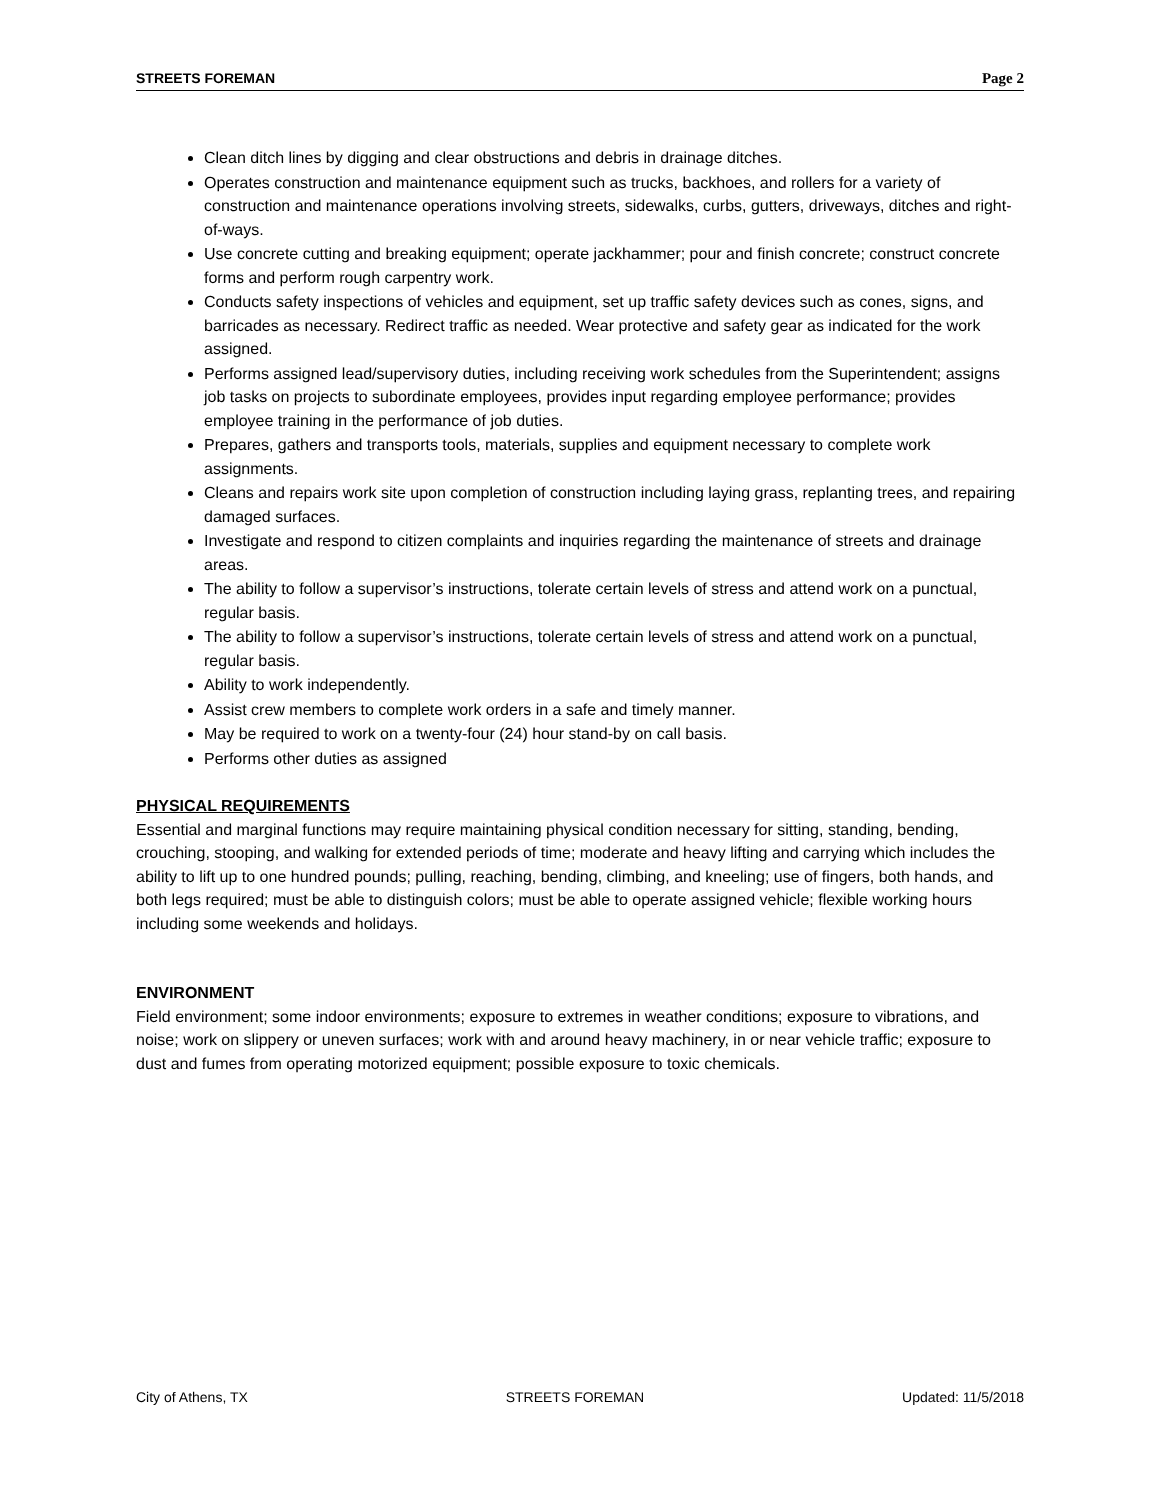STREETS FOREMAN Page 2
Clean ditch lines by digging and clear obstructions and debris in drainage ditches.
Operates construction and maintenance equipment such as trucks, backhoes, and rollers for a variety of construction and maintenance operations involving streets, sidewalks, curbs, gutters, driveways, ditches and right-of-ways.
Use concrete cutting and breaking equipment; operate jackhammer; pour and finish concrete; construct concrete forms and perform rough carpentry work.
Conducts safety inspections of vehicles and equipment, set up traffic safety devices such as cones, signs, and barricades as necessary. Redirect traffic as needed. Wear protective and safety gear as indicated for the work assigned.
Performs assigned lead/supervisory duties, including receiving work schedules from the Superintendent; assigns job tasks on projects to subordinate employees, provides input regarding employee performance; provides employee training in the performance of job duties.
Prepares, gathers and transports tools, materials, supplies and equipment necessary to complete work assignments.
Cleans and repairs work site upon completion of construction including laying grass, replanting trees, and repairing damaged surfaces.
Investigate and respond to citizen complaints and inquiries regarding the maintenance of streets and drainage areas.
The ability to follow a supervisor’s instructions, tolerate certain levels of stress and attend work on a punctual, regular basis.
The ability to follow a supervisor’s instructions, tolerate certain levels of stress and attend work on a punctual, regular basis.
Ability to work independently.
Assist crew members to complete work orders in a safe and timely manner.
May be required to work on a twenty-four (24) hour stand-by on call basis.
Performs other duties as assigned
PHYSICAL REQUIREMENTS
Essential and marginal functions may require maintaining physical condition necessary for sitting, standing, bending, crouching, stooping, and walking for extended periods of time; moderate and heavy lifting and carrying which includes the ability to lift up to one hundred pounds; pulling, reaching, bending, climbing, and kneeling; use of fingers, both hands, and both legs required; must be able to distinguish colors; must be able to operate assigned vehicle; flexible working hours including some weekends and holidays.
ENVIRONMENT
Field environment; some indoor environments; exposure to extremes in weather conditions; exposure to vibrations, and noise; work on slippery or uneven surfaces; work with and around heavy machinery, in or near vehicle traffic; exposure to dust and fumes from operating motorized equipment; possible exposure to toxic chemicals.
City of Athens, TX STREETS FOREMAN Updated: 11/5/2018